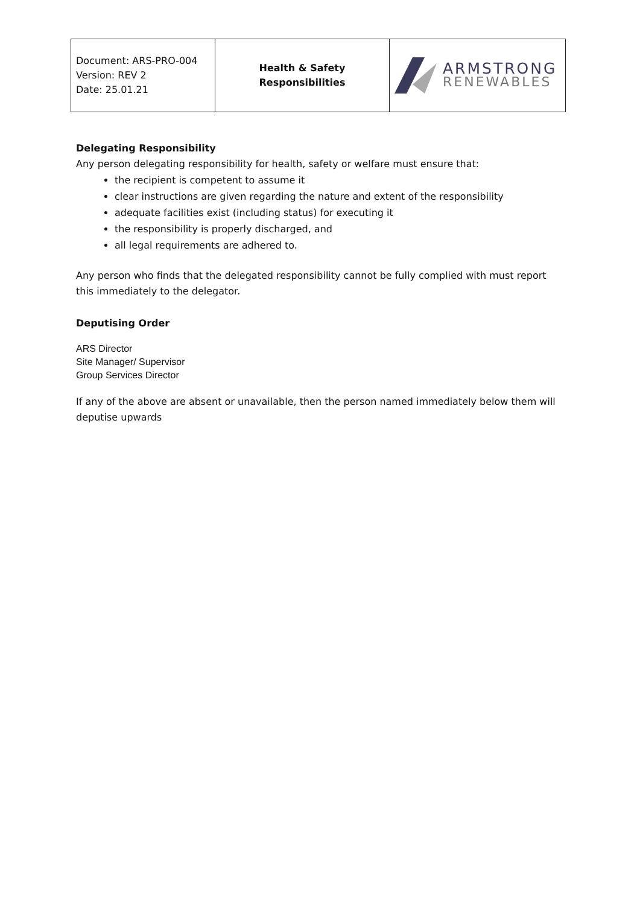| Document: ARS-PRO-004 Version: REV 2 Date: 25.01.21 | Health & Safety Responsibilities | ARMSTRONG RENEWABLES |
Delegating Responsibility
Any person delegating responsibility for health, safety or welfare must ensure that:
the recipient is competent to assume it
clear instructions are given regarding the nature and extent of the responsibility
adequate facilities exist (including status) for executing it
the responsibility is properly discharged, and
all legal requirements are adhered to.
Any person who finds that the delegated responsibility cannot be fully complied with must report this immediately to the delegator.
Deputising Order
ARS Director
Site Manager/ Supervisor
Group Services Director
If any of the above are absent or unavailable, then the person named immediately below them will deputise upwards